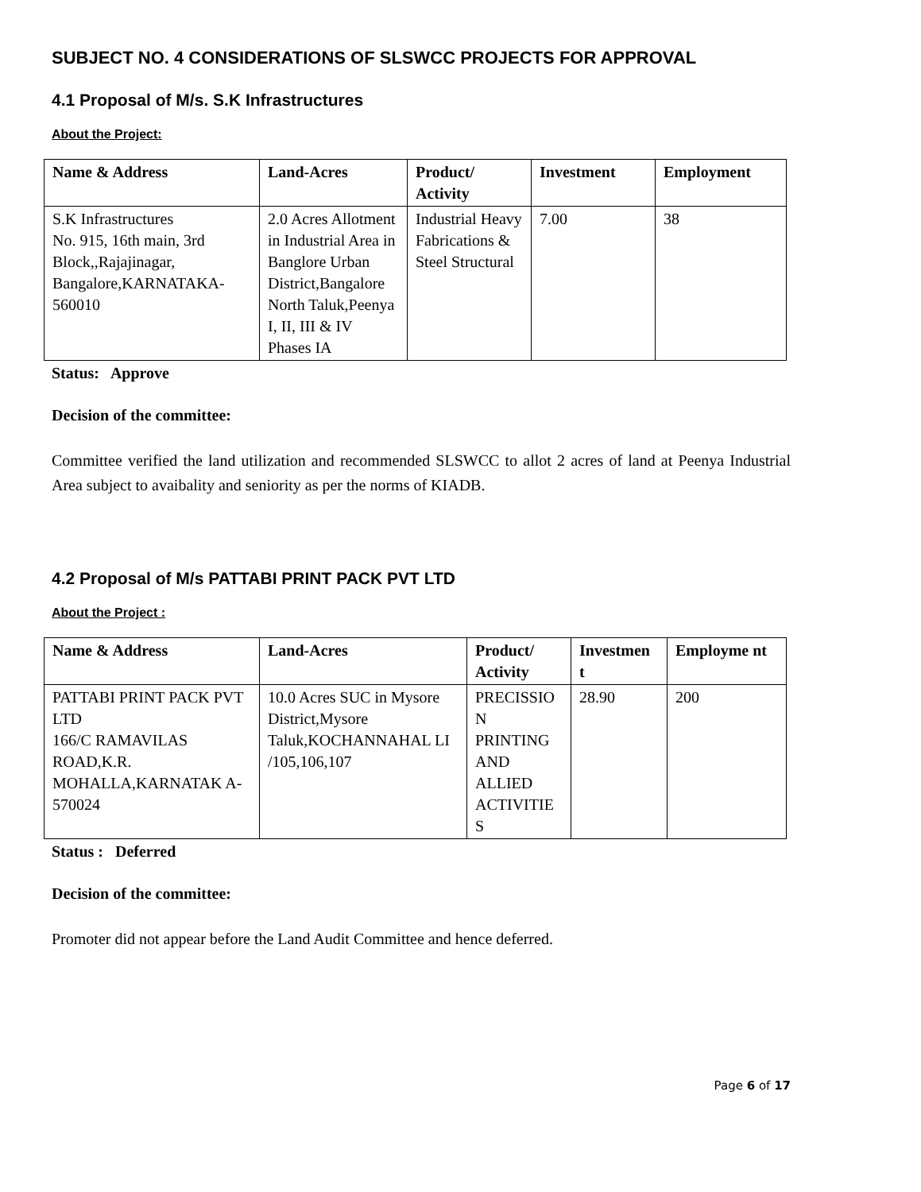SUBJECT NO. 4 CONSIDERATIONS OF SLSWCC PROJECTS FOR APPROVAL
4.1 Proposal of M/s. S.K Infrastructures
About the Project:
| Name & Address | Land-Acres | Product/ Activity | Investment | Employment |
| --- | --- | --- | --- | --- |
| S.K Infrastructures No. 915, 16th main, 3rd Block,,Rajajinagar, Bangalore,KARNATAKA-560010 | 2.0 Acres Allotment in Industrial Area in Banglore Urban District,Bangalore North Taluk,Peenya I, II, III & IV Phases IA | Industrial Heavy Fabrications & Steel Structural | 7.00 | 38 |
Status: Approve
Decision of the committee:
Committee verified the land utilization and recommended SLSWCC to allot 2 acres of land at Peenya Industrial Area subject to avaibality and seniority as per the norms of KIADB.
4.2 Proposal of M/s PATTABI PRINT PACK PVT LTD
About the Project :
| Name & Address | Land-Acres | Product/ Activity | Investmen t | Employme nt |
| --- | --- | --- | --- | --- |
| PATTABI PRINT PACK PVT LTD 166/C RAMAVILAS ROAD,K.R. MOHALLA,KARNATAK A-570024 | 10.0 Acres SUC in Mysore District,Mysore Taluk,KOCHANNAHAL LI /105,106,107 | PRECISSIO N PRINTING AND ALLIED ACTIVITIE S | 28.90 | 200 |
Status : Deferred
Decision of the committee:
Promoter did not appear before the Land Audit Committee and hence deferred.
Page 6 of 17